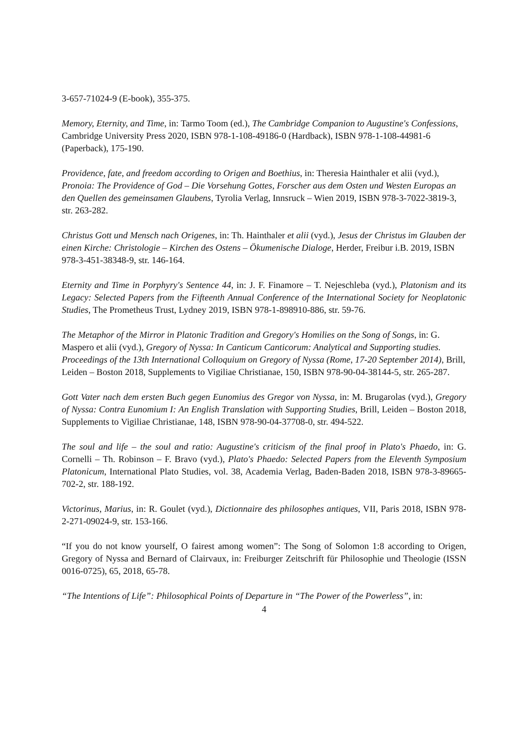3-657-71024-9 (E-book), 355-375.
Memory, Eternity, and Time, in: Tarmo Toom (ed.), The Cambridge Companion to Augustine's Confessions, Cambridge University Press 2020, ISBN 978-1-108-49186-0 (Hardback), ISBN 978-1-108-44981-6 (Paperback), 175-190.
Providence, fate, and freedom according to Origen and Boethius, in: Theresia Hainthaler et alii (vyd.), Pronoia: The Providence of God – Die Vorsehung Gottes, Forscher aus dem Osten und Westen Europas an den Quellen des gemeinsamen Glaubens, Tyrolia Verlag, Innsruck – Wien 2019, ISBN 978-3-7022-3819-3, str. 263-282.
Christus Gott und Mensch nach Origenes, in: Th. Hainthaler et alii (vyd.), Jesus der Christus im Glauben der einen Kirche: Christologie – Kirchen des Ostens – Ökumenische Dialoge, Herder, Freibur i.B. 2019, ISBN 978-3-451-38348-9, str. 146-164.
Eternity and Time in Porphyry's Sentence 44, in: J. F. Finamore – T. Nejeschleba (vyd.), Platonism and its Legacy: Selected Papers from the Fifteenth Annual Conference of the International Society for Neoplatonic Studies, The Prometheus Trust, Lydney 2019, ISBN 978-1-898910-886, str. 59-76.
The Metaphor of the Mirror in Platonic Tradition and Gregory's Homilies on the Song of Songs, in: G. Maspero et alii (vyd.), Gregory of Nyssa: In Canticum Canticorum: Analytical and Supporting studies. Proceedings of the 13th International Colloquium on Gregory of Nyssa (Rome, 17-20 September 2014), Brill, Leiden – Boston 2018, Supplements to Vigiliae Christianae, 150, ISBN 978-90-04-38144-5, str. 265-287.
Gott Vater nach dem ersten Buch gegen Eunomius des Gregor von Nyssa, in: M. Brugarolas (vyd.), Gregory of Nyssa: Contra Eunomium I: An English Translation with Supporting Studies, Brill, Leiden – Boston 2018, Supplements to Vigiliae Christianae, 148, ISBN 978-90-04-37708-0, str. 494-522.
The soul and life – the soul and ratio: Augustine's criticism of the final proof in Plato's Phaedo, in: G. Cornelli – Th. Robinson – F. Bravo (vyd.), Plato's Phaedo: Selected Papers from the Eleventh Symposium Platonicum, International Plato Studies, vol. 38, Academia Verlag, Baden-Baden 2018, ISBN 978-3-89665-702-2, str. 188-192.
Victorinus, Marius, in: R. Goulet (vyd.), Dictionnaire des philosophes antiques, VII, Paris 2018, ISBN 978-2-271-09024-9, str. 153-166.
“If you do not know yourself, O fairest among women”: The Song of Solomon 1:8 according to Origen, Gregory of Nyssa and Bernard of Clairvaux, in: Freiburger Zeitschrift für Philosophie und Theologie (ISSN 0016-0725), 65, 2018, 65-78.
“The Intentions of Life”: Philosophical Points of Departure in “The Power of the Powerless”, in:
4